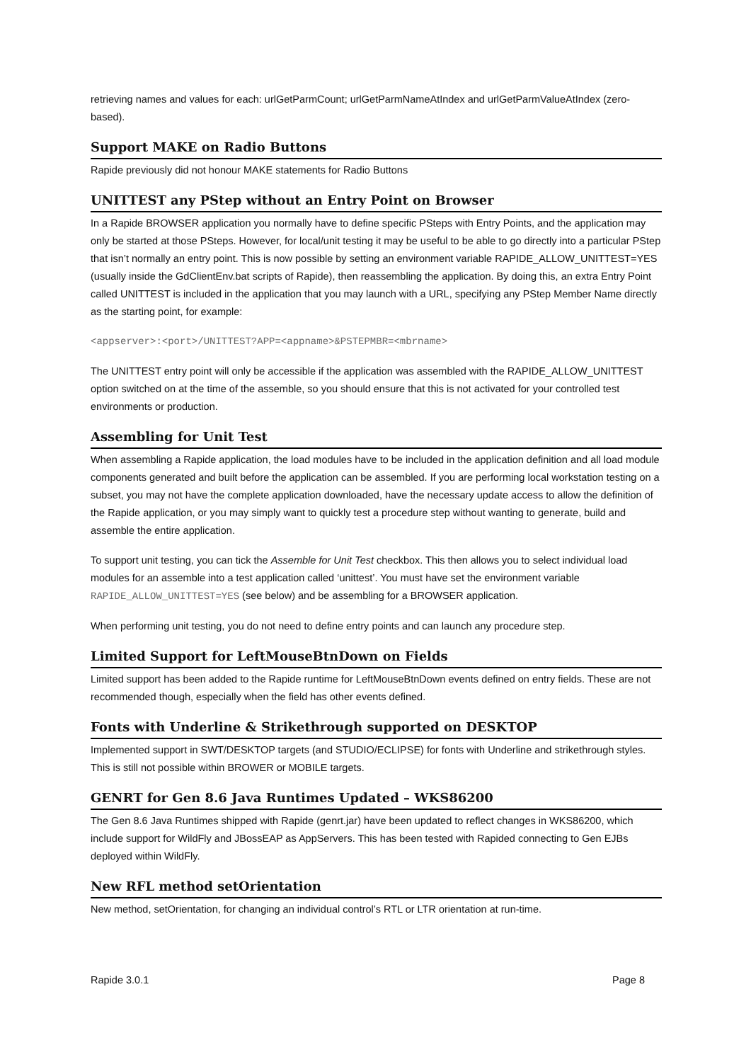retrieving names and values for each: urlGetParmCount; urlGetParmNameAtIndex and urlGetParmValueAtIndex (zero-based).
Support MAKE on Radio Buttons
Rapide previously did not honour MAKE statements for Radio Buttons
UNITTEST any PStep without an Entry Point on Browser
In a Rapide BROWSER application you normally have to define specific PSteps with Entry Points, and the application may only be started at those PSteps. However, for local/unit testing it may be useful to be able to go directly into a particular PStep that isn’t normally an entry point. This is now possible by setting an environment variable RAPIDE_ALLOW_UNITTEST=YES (usually inside the GdClientEnv.bat scripts of Rapide), then reassembling the application. By doing this, an extra Entry Point called UNITTEST is included in the application that you may launch with a URL, specifying any PStep Member Name directly as the starting point, for example:
<appserver>:<port>/UNITTEST?APP=<appname>&PSTEPMBR=<mbrname>
The UNITTEST entry point will only be accessible if the application was assembled with the RAPIDE_ALLOW_UNITTEST option switched on at the time of the assemble, so you should ensure that this is not activated for your controlled test environments or production.
Assembling for Unit Test
When assembling a Rapide application, the load modules have to be included in the application definition and all load module components generated and built before the application can be assembled. If you are performing local workstation testing on a subset, you may not have the complete application downloaded, have the necessary update access to allow the definition of the Rapide application, or you may simply want to quickly test a procedure step without wanting to generate, build and assemble the entire application.
To support unit testing, you can tick the Assemble for Unit Test checkbox. This then allows you to select individual load modules for an assemble into a test application called ‘unittest’. You must have set the environment variable RAPIDE_ALLOW_UNITTEST=YES (see below) and be assembling for a BROWSER application.
When performing unit testing, you do not need to define entry points and can launch any procedure step.
Limited Support for LeftMouseBtnDown on Fields
Limited support has been added to the Rapide runtime for LeftMouseBtnDown events defined on entry fields. These are not recommended though, especially when the field has other events defined.
Fonts with Underline & Strikethrough supported on DESKTOP
Implemented support in SWT/DESKTOP targets (and STUDIO/ECLIPSE) for fonts with Underline and strikethrough styles. This is still not possible within BROWER or MOBILE targets.
GENRT for Gen 8.6 Java Runtimes Updated – WKS86200
The Gen 8.6 Java Runtimes shipped with Rapide (genrt.jar) have been updated to reflect changes in WKS86200, which include support for WildFly and JBossEAP as AppServers. This has been tested with Rapided connecting to Gen EJBs deployed within WildFly.
New RFL method setOrientation
New method, setOrientation, for changing an individual control’s RTL or LTR orientation at run-time.
Rapide 3.0.1 Page 8